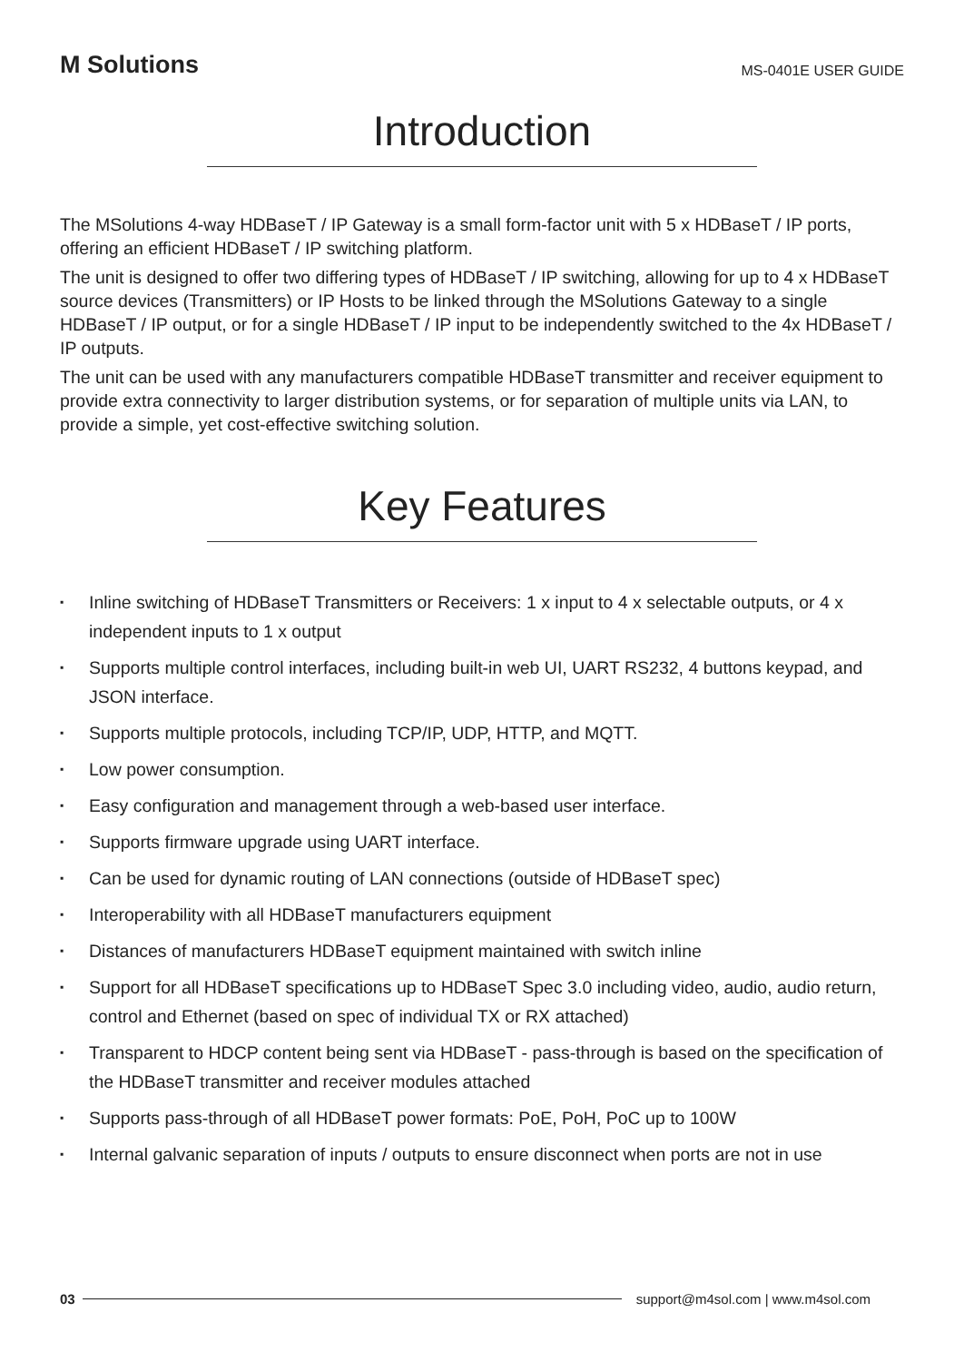M Solutions
MS-0401E USER GUIDE
Introduction
The MSolutions 4-way HDBaseT / IP Gateway is a small form-factor unit with 5 x HDBaseT / IP ports, offering an efficient HDBaseT / IP switching platform.
The unit is designed to offer two differing types of HDBaseT / IP switching, allowing for up to 4 x HDBaseT source devices (Transmitters) or IP Hosts to be linked through the MSolutions Gateway to a single HDBaseT / IP output, or for a single HDBaseT / IP input to be independently switched to the 4x HDBaseT / IP outputs.
The unit can be used with any manufacturers compatible HDBaseT transmitter and receiver equipment to provide extra connectivity to larger distribution systems, or for separation of multiple units via LAN, to provide a simple, yet cost-effective switching solution.
Key Features
▪ Inline switching of HDBaseT Transmitters or Receivers: 1 x input to 4 x selectable outputs, or 4 x independent inputs to 1 x output
▪ Supports multiple control interfaces, including built-in web UI, UART RS232, 4 buttons keypad, and JSON interface.
▪ Supports multiple protocols, including TCP/IP, UDP, HTTP, and MQTT.
▪ Low power consumption.
▪ Easy configuration and management through a web-based user interface.
▪ Supports firmware upgrade using UART interface.
▪ Can be used for dynamic routing of LAN connections (outside of HDBaseT spec)
▪ Interoperability with all HDBaseT manufacturers equipment
▪ Distances of manufacturers HDBaseT equipment maintained with switch inline
▪ Support for all HDBaseT specifications up to HDBaseT Spec 3.0 including video, audio, audio return, control and Ethernet (based on spec of individual TX or RX attached)
▪ Transparent to HDCP content being sent via HDBaseT - pass-through is based on the specification of the HDBaseT transmitter and receiver modules attached
▪ Supports pass-through of all HDBaseT power formats: PoE, PoH, PoC up to 100W
▪ Internal galvanic separation of inputs / outputs to ensure disconnect when ports are not in use
03
support@m4sol.com | www.m4sol.com